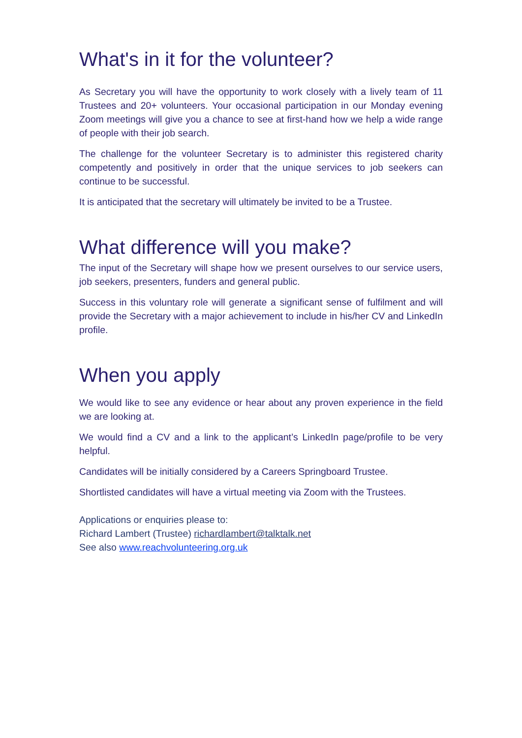What's in it for the volunteer?
As Secretary you will have the opportunity to work closely with a lively team of 11 Trustees and 20+ volunteers. Your occasional participation in our Monday evening Zoom meetings will give you a chance to see at first-hand how we help a wide range of people with their job search.
The challenge for the volunteer Secretary is to administer this registered charity competently and positively in order that the unique services to job seekers can continue to be successful.
It is anticipated that the secretary will ultimately be invited to be a Trustee.
What difference will you make?
The input of the Secretary will shape how we present ourselves to our service users, job seekers, presenters, funders and general public.
Success in this voluntary role will generate a significant sense of fulfilment and will provide the Secretary with a major achievement to include in his/her CV and LinkedIn profile.
When you apply
We would like to see any evidence or hear about any proven experience in the field we are looking at.
We would find a CV and a link to the applicant’s LinkedIn page/profile to be very helpful.
Candidates will be initially considered by a Careers Springboard Trustee.
Shortlisted candidates will have a virtual meeting via Zoom with the Trustees.
Applications or enquiries please to:
Richard Lambert (Trustee) richardlambert@talktalk.net
See also www.reachvolunteering.org.uk